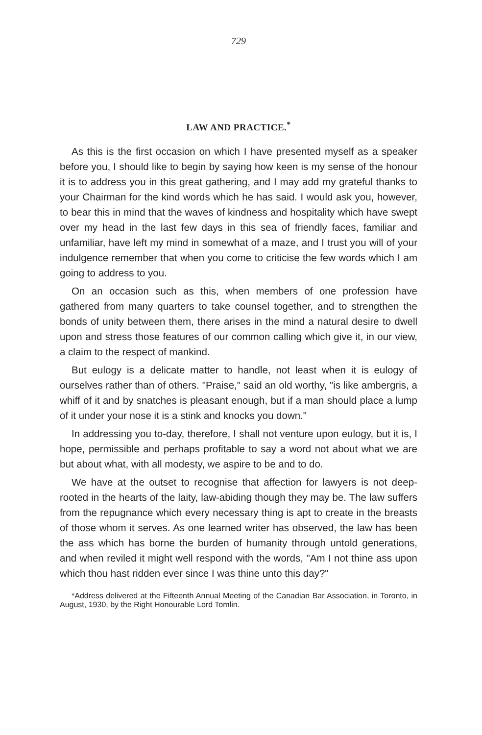729
LAW AND PRACTICE.<sup>*</sup>
As this is the first occasion on which I have presented myself as a speaker before you, I should like to begin by saying how keen is my sense of the honour it is to address you in this great gathering, and I may add my grateful thanks to your Chairman for the kind words which he has said. I would ask you, however, to bear this in mind that the waves of kindness and hospitality which have swept over my head in the last few days in this sea of friendly faces, familiar and unfamiliar, have left my mind in somewhat of a maze, and I trust you will of your indulgence remember that when you come to criticise the few words which I am going to address to you.
On an occasion such as this, when members of one profession have gathered from many quarters to take counsel together, and to strengthen the bonds of unity between them, there arises in the mind a natural desire to dwell upon and stress those features of our common calling which give it, in our view, a claim to the respect of mankind.
But eulogy is a delicate matter to handle, not least when it is eulogy of ourselves rather than of others. "Praise," said an old worthy, "is like ambergris, a whiff of it and by snatches is pleasant enough, but if a man should place a lump of it under your nose it is a stink and knocks you down."
In addressing you to-day, therefore, I shall not venture upon eulogy, but it is, I hope, permissible and perhaps profitable to say a word not about what we are but about what, with all modesty, we aspire to be and to do.
We have at the outset to recognise that affection for lawyers is not deep-rooted in the hearts of the laity, law-abiding though they may be. The law suffers from the repugnance which every necessary thing is apt to create in the breasts of those whom it serves. As one learned writer has observed, the law has been the ass which has borne the burden of humanity through untold generations, and when reviled it might well respond with the words, "Am I not thine ass upon which thou hast ridden ever since I was thine unto this day?"
*Address delivered at the Fifteenth Annual Meeting of the Canadian Bar Association, in Toronto, in August, 1930, by the Right Honourable Lord Tomlin.